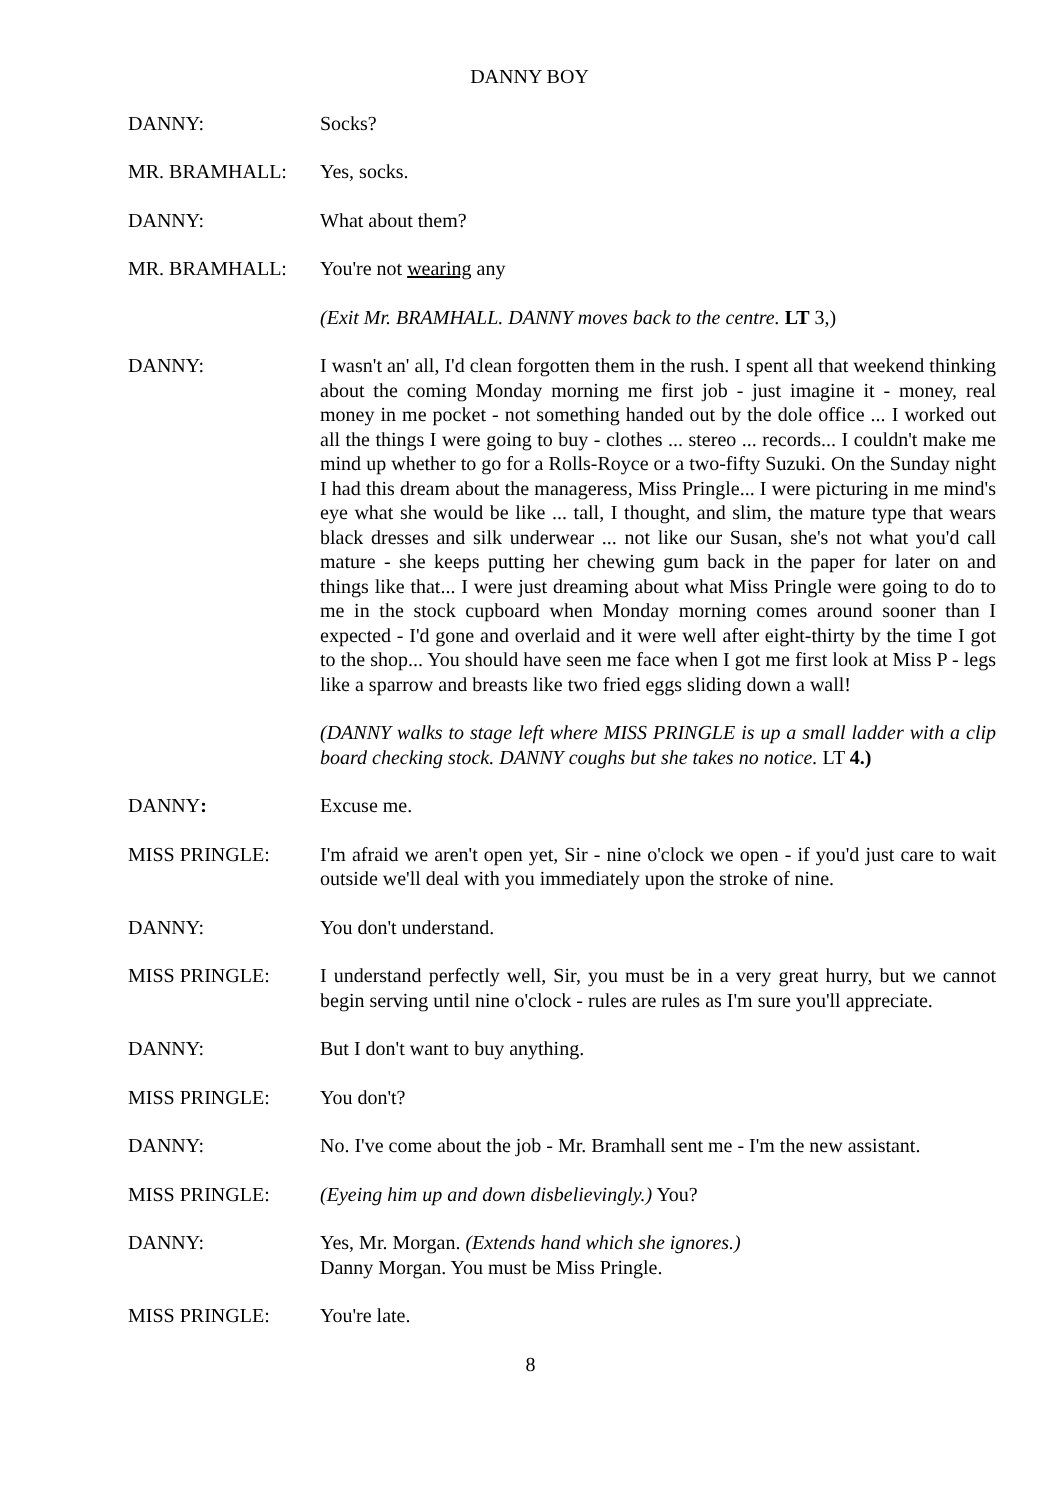DANNY BOY
DANNY: Socks?
MR. BRAMHALL: Yes, socks.
DANNY: What about them?
MR. BRAMHALL: You're not wearing any
(Exit Mr. BRAMHALL. DANNY moves back to the centre. LT 3,)
DANNY: I wasn't an' all, I'd clean forgotten them in the rush. I spent all that weekend thinking about the coming Monday morning me first job - just imagine it - money, real money in me pocket - not something handed out by the dole office ... I worked out all the things I were going to buy - clothes ... stereo ... records... I couldn't make me mind up whether to go for a Rolls-Royce or a two-fifty Suzuki. On the Sunday night I had this dream about the manageress, Miss Pringle... I were picturing in me mind's eye what she would be like ... tall, I thought, and slim, the mature type that wears black dresses and silk underwear ... not like our Susan, she's not what you'd call mature - she keeps putting her chewing gum back in the paper for later on and things like that... I were just dreaming about what Miss Pringle were going to do to me in the stock cupboard when Monday morning comes around sooner than I expected - I'd gone and overlaid and it were well after eight-thirty by the time I got to the shop... You should have seen me face when I got me first look at Miss P - legs like a sparrow and breasts like two fried eggs sliding down a wall!
(DANNY walks to stage left where MISS PRINGLE is up a small ladder with a clip board checking stock. DANNY coughs but she takes no notice. LT 4.)
DANNY: Excuse me.
MISS PRINGLE: I'm afraid we aren't open yet, Sir - nine o'clock we open - if you'd just care to wait outside we'll deal with you immediately upon the stroke of nine.
DANNY: You don't understand.
MISS PRINGLE: I understand perfectly well, Sir, you must be in a very great hurry, but we cannot begin serving until nine o'clock - rules are rules as I'm sure you'll appreciate.
DANNY: But I don't want to buy anything.
MISS PRINGLE: You don't?
DANNY: No. I've come about the job - Mr. Bramhall sent me - I'm the new assistant.
MISS PRINGLE: (Eyeing him up and down disbelievingly.) You?
DANNY: Yes, Mr. Morgan. (Extends hand which she ignores.)
Danny Morgan. You must be Miss Pringle.
MISS PRINGLE: You're late.
8